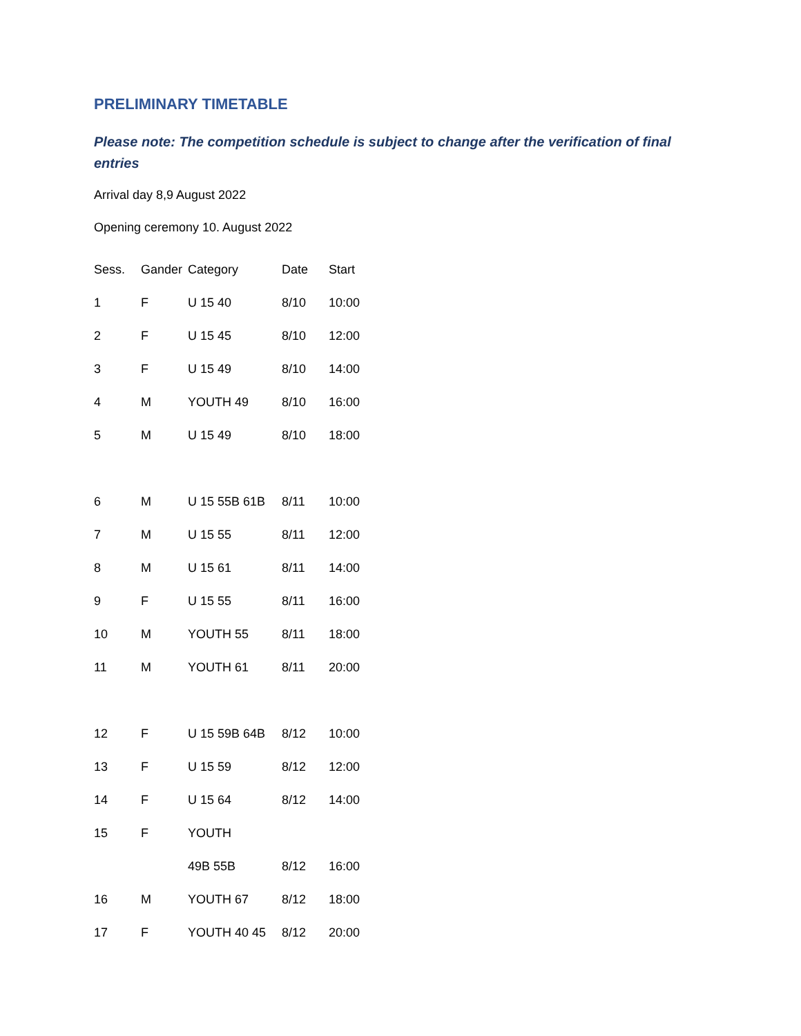PRELIMINARY TIMETABLE
Please note: The competition schedule is subject to change after the verification of final entries
Arrival day 8,9 August 2022
Opening ceremony 10. August 2022
| Sess. | Gander | Category | Date | Start |
| --- | --- | --- | --- | --- |
| 1 | F | U 15 40 | 8/10 | 10:00 |
| 2 | F | U 15 45 | 8/10 | 12:00 |
| 3 | F | U 15 49 | 8/10 | 14:00 |
| 4 | M | YOUTH 49 | 8/10 | 16:00 |
| 5 | M | U 15 49 | 8/10 | 18:00 |
| 6 | M | U 15 55B 61B | 8/11 | 10:00 |
| 7 | M | U 15 55 | 8/11 | 12:00 |
| 8 | M | U 15 61 | 8/11 | 14:00 |
| 9 | F | U 15 55 | 8/11 | 16:00 |
| 10 | M | YOUTH 55 | 8/11 | 18:00 |
| 11 | M | YOUTH 61 | 8/11 | 20:00 |
| 12 | F | U 15 59B 64B | 8/12 | 10:00 |
| 13 | F | U 15 59 | 8/12 | 12:00 |
| 14 | F | U 15 64 | 8/12 | 14:00 |
| 15 | F | YOUTH | | |
| | | 49B 55B | 8/12 | 16:00 |
| 16 | M | YOUTH 67 | 8/12 | 18:00 |
| 17 | F | YOUTH 40 45 | 8/12 | 20:00 |